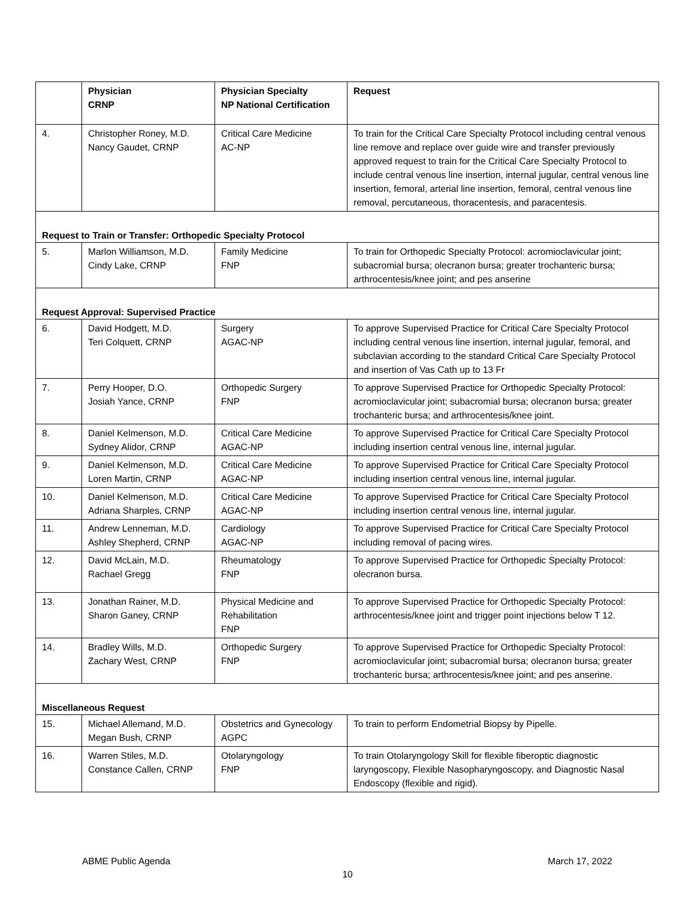| | Physician CRNP | Physician Specialty NP National Certification | Request |
| --- | --- | --- | --- |
| 4. | Christopher Roney, M.D. Nancy Gaudet, CRNP | Critical Care Medicine AC-NP | To train for the Critical Care Specialty Protocol including central venous line remove and replace over guide wire and transfer previously approved request to train for the Critical Care Specialty Protocol to include central venous line insertion, internal jugular, central venous line insertion, femoral, arterial line insertion, femoral, central venous line removal, percutaneous, thoracentesis, and paracentesis. |
| Request to Train or Transfer: Orthopedic Specialty Protocol | | | |
| 5. | Marlon Williamson, M.D. Cindy Lake, CRNP | Family Medicine FNP | To train for Orthopedic Specialty Protocol: acromioclavicular joint; subacromial bursa; olecranon bursa; greater trochanteric bursa; arthrocentesis/knee joint; and pes anserine |
| Request Approval: Supervised Practice | | | |
| 6. | David Hodgett, M.D. Teri Colquett, CRNP | Surgery AGAC-NP | To approve Supervised Practice for Critical Care Specialty Protocol including central venous line insertion, internal jugular, femoral, and subclavian according to the standard Critical Care Specialty Protocol and insertion of Vas Cath up to 13 Fr |
| 7. | Perry Hooper, D.O. Josiah Yance, CRNP | Orthopedic Surgery FNP | To approve Supervised Practice for Orthopedic Specialty Protocol: acromioclavicular joint; subacromial bursa; olecranon bursa; greater trochanteric bursa; and arthrocentesis/knee joint. |
| 8. | Daniel Kelmenson, M.D. Sydney Alidor, CRNP | Critical Care Medicine AGAC-NP | To approve Supervised Practice for Critical Care Specialty Protocol including insertion central venous line, internal jugular. |
| 9. | Daniel Kelmenson, M.D. Loren Martin, CRNP | Critical Care Medicine AGAC-NP | To approve Supervised Practice for Critical Care Specialty Protocol including insertion central venous line, internal jugular. |
| 10. | Daniel Kelmenson, M.D. Adriana Sharples, CRNP | Critical Care Medicine AGAC-NP | To approve Supervised Practice for Critical Care Specialty Protocol including insertion central venous line, internal jugular. |
| 11. | Andrew Lenneman, M.D. Ashley Shepherd, CRNP | Cardiology AGAC-NP | To approve Supervised Practice for Critical Care Specialty Protocol including removal of pacing wires. |
| 12. | David McLain, M.D. Rachael Gregg | Rheumatology FNP | To approve Supervised Practice for Orthopedic Specialty Protocol: olecranon bursa. |
| 13. | Jonathan Rainer, M.D. Sharon Ganey, CRNP | Physical Medicine and Rehabilitation FNP | To approve Supervised Practice for Orthopedic Specialty Protocol: arthrocentesis/knee joint and trigger point injections below T 12. |
| 14. | Bradley Wills, M.D. Zachary West, CRNP | Orthopedic Surgery FNP | To approve Supervised Practice for Orthopedic Specialty Protocol: acromioclavicular joint; subacromial bursa; olecranon bursa; greater trochanteric bursa; arthrocentesis/knee joint; and pes anserine. |
| Miscellaneous Request | | | |
| 15. | Michael Allemand, M.D. Megan Bush, CRNP | Obstetrics and Gynecology AGPC | To train to perform Endometrial Biopsy by Pipelle. |
| 16. | Warren Stiles, M.D. Constance Callen, CRNP | Otolaryngology FNP | To train Otolaryngology Skill for flexible fiberoptic diagnostic laryngoscopy, Flexible Nasopharyngoscopy, and Diagnostic Nasal Endoscopy (flexible and rigid). |
ABME Public Agenda March 17, 2022
10